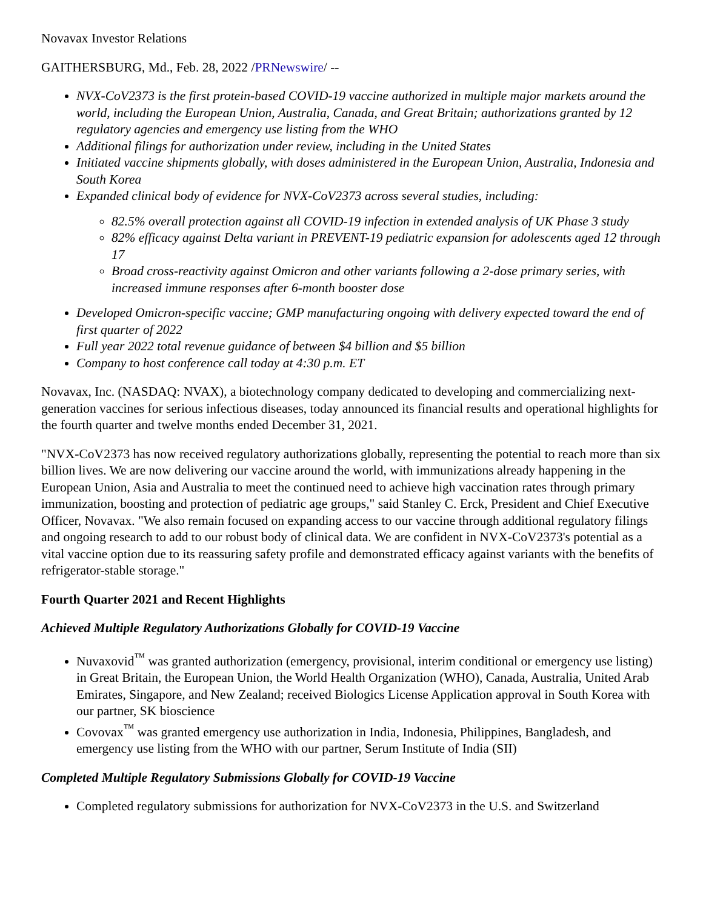Novavax Investor Relations
GAITHERSBURG, Md., Feb. 28, 2022 /PRNewswire/ --
NVX-CoV2373 is the first protein-based COVID-19 vaccine authorized in multiple major markets around the world, including the European Union, Australia, Canada, and Great Britain; authorizations granted by 12 regulatory agencies and emergency use listing from the WHO
Additional filings for authorization under review, including in the United States
Initiated vaccine shipments globally, with doses administered in the European Union, Australia, Indonesia and South Korea
Expanded clinical body of evidence for NVX-CoV2373 across several studies, including:
82.5% overall protection against all COVID-19 infection in extended analysis of UK Phase 3 study
82% efficacy against Delta variant in PREVENT-19 pediatric expansion for adolescents aged 12 through 17
Broad cross-reactivity against Omicron and other variants following a 2-dose primary series, with increased immune responses after 6-month booster dose
Developed Omicron-specific vaccine; GMP manufacturing ongoing with delivery expected toward the end of first quarter of 2022
Full year 2022 total revenue guidance of between $4 billion and $5 billion
Company to host conference call today at 4:30 p.m. ET
Novavax, Inc. (NASDAQ: NVAX), a biotechnology company dedicated to developing and commercializing next-generation vaccines for serious infectious diseases, today announced its financial results and operational highlights for the fourth quarter and twelve months ended December 31, 2021.
"NVX-CoV2373 has now received regulatory authorizations globally, representing the potential to reach more than six billion lives. We are now delivering our vaccine around the world, with immunizations already happening in the European Union, Asia and Australia to meet the continued need to achieve high vaccination rates through primary immunization, boosting and protection of pediatric age groups," said Stanley C. Erck, President and Chief Executive Officer, Novavax. "We also remain focused on expanding access to our vaccine through additional regulatory filings and ongoing research to add to our robust body of clinical data. We are confident in NVX-CoV2373's potential as a vital vaccine option due to its reassuring safety profile and demonstrated efficacy against variants with the benefits of refrigerator-stable storage."
Fourth Quarter 2021 and Recent Highlights
Achieved Multiple Regulatory Authorizations Globally for COVID-19 Vaccine
Nuvaxovid<sup>™</sup> was granted authorization (emergency, provisional, interim conditional or emergency use listing) in Great Britain, the European Union, the World Health Organization (WHO), Canada, Australia, United Arab Emirates, Singapore, and New Zealand; received Biologics License Application approval in South Korea with our partner, SK bioscience
Covovax<sup>™</sup> was granted emergency use authorization in India, Indonesia, Philippines, Bangladesh, and emergency use listing from the WHO with our partner, Serum Institute of India (SII)
Completed Multiple Regulatory Submissions Globally for COVID-19 Vaccine
Completed regulatory submissions for authorization for NVX-CoV2373 in the U.S. and Switzerland